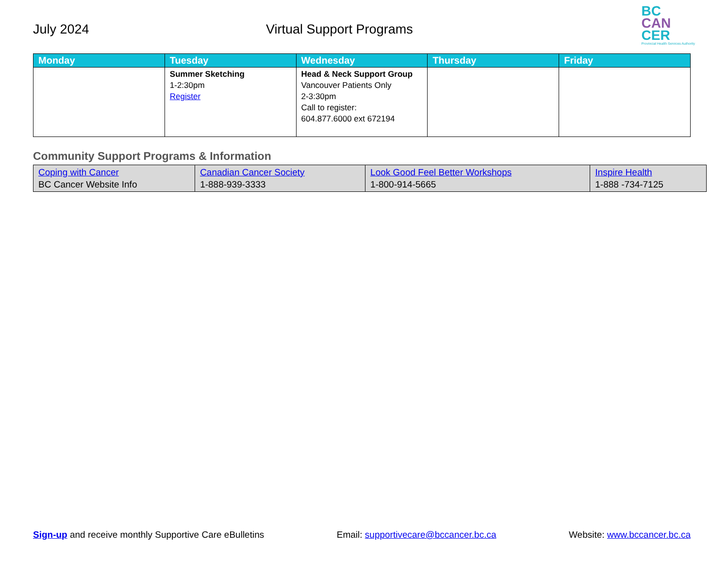July 2024 Virtual Support Programs
BC
CAN
CER
Provincial Health Services Authority
| Monday | Tuesday | Wednesday | Thursday | Friday |
| --- | --- | --- | --- | --- |
| | Summer Sketching 1-2:30pm Register | Head & Neck Support Group Vancouver Patients Only 2-3:30pm Call to register: 604.877.6000 ext 672194 | | |
Community Support Programs & Information
| Coping with Cancer BC Cancer Website Info | Canadian Cancer Society 1-888-939-3333 | Look Good Feel Better Workshops 1-800-914-5665 | Inspire Health 1-888 -734-7125 |
Sign-up and receive monthly Supportive Care eBulletins Email: supportivecare@bccancer.bc.ca Website: www.bccancer.bc.ca